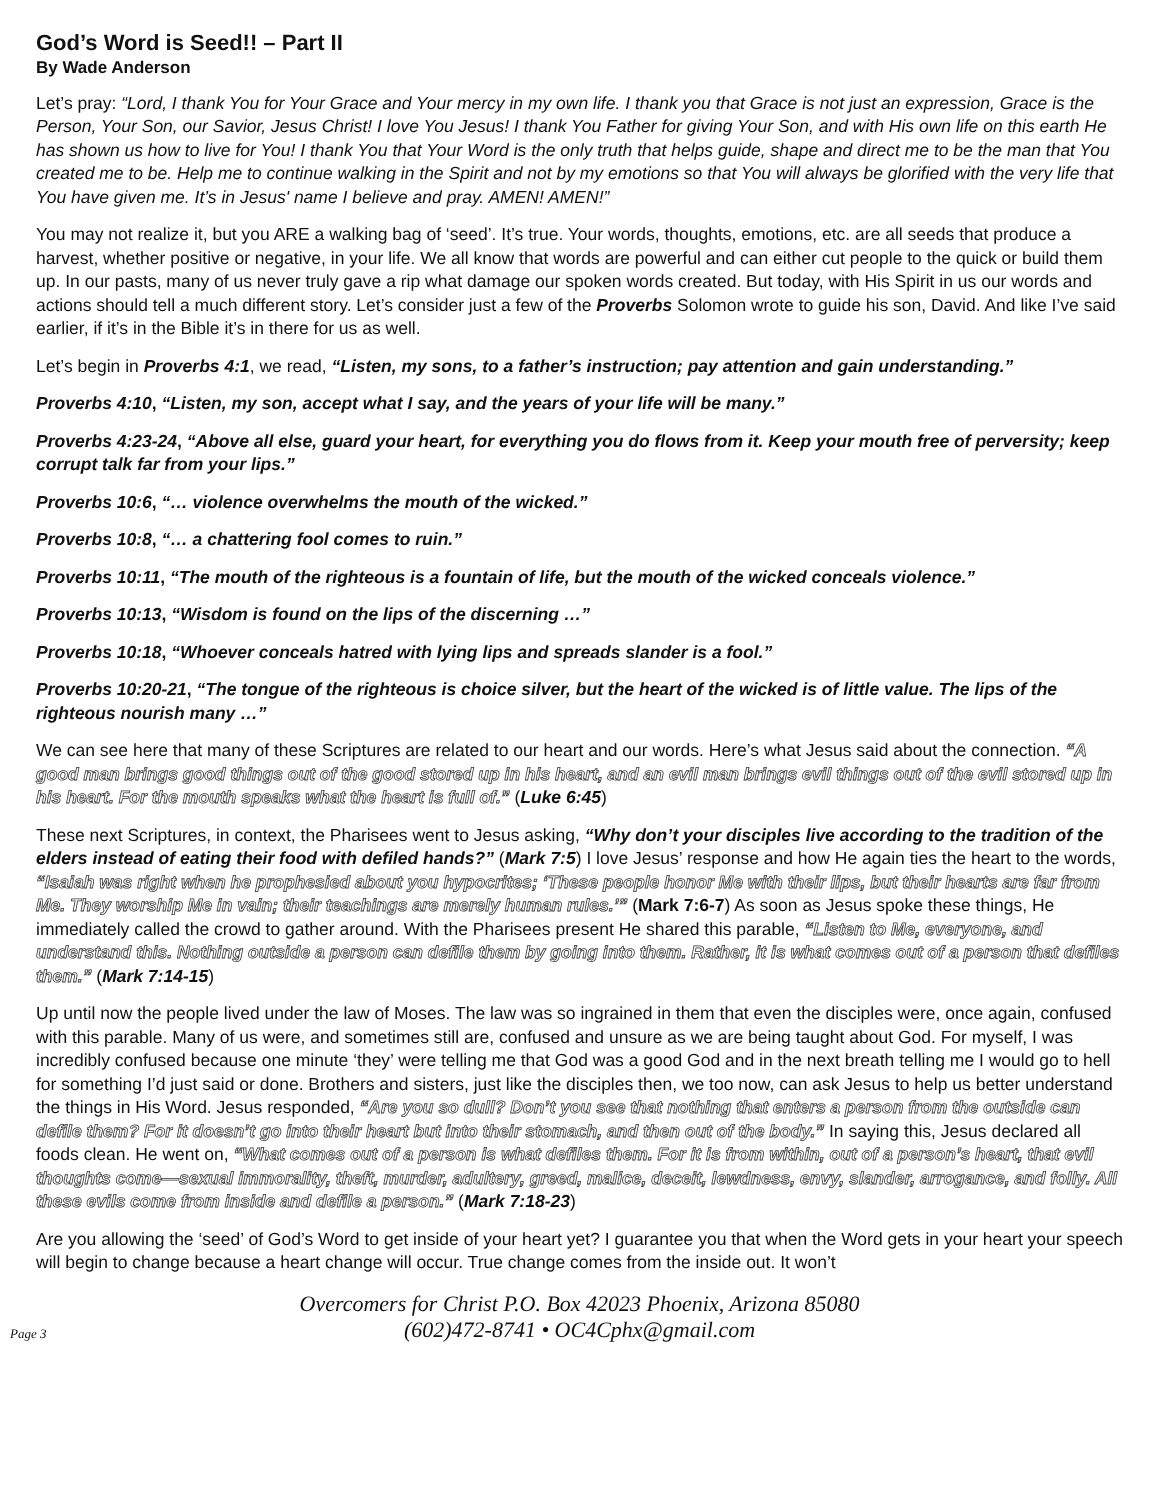God’s Word is Seed!! – Part II
By Wade Anderson
Let’s pray: “Lord, I thank You for Your Grace and Your mercy in my own life. I thank you that Grace is not just an expression, Grace is the Person, Your Son, our Savior, Jesus Christ! I love You Jesus! I thank You Father for giving Your Son, and with His own life on this earth He has shown us how to live for You! I thank You that Your Word is the only truth that helps guide, shape and direct me to be the man that You created me to be. Help me to continue walking in the Spirit and not by my emotions so that You will always be glorified with the very life that You have given me. It’s in Jesus' name I believe and pray. AMEN! AMEN!”
You may not realize it, but you ARE a walking bag of ‘seed’. It’s true. Your words, thoughts, emotions, etc. are all seeds that produce a harvest, whether positive or negative, in your life. We all know that words are powerful and can either cut people to the quick or build them up. In our pasts, many of us never truly gave a rip what damage our spoken words created. But today, with His Spirit in us our words and actions should tell a much different story. Let’s consider just a few of the Proverbs Solomon wrote to guide his son, David. And like I’ve said earlier, if it’s in the Bible it’s in there for us as well.
Let’s begin in Proverbs 4:1, we read, “Listen, my sons, to a father’s instruction; pay attention and gain understanding.”
Proverbs 4:10, “Listen, my son, accept what I say, and the years of your life will be many.”
Proverbs 4:23-24, “Above all else, guard your heart, for everything you do flows from it. Keep your mouth free of perversity; keep corrupt talk far from your lips.”
Proverbs 10:6, “… violence overwhelms the mouth of the wicked.”
Proverbs 10:8, “… a chattering fool comes to ruin.”
Proverbs 10:11, “The mouth of the righteous is a fountain of life, but the mouth of the wicked conceals violence.”
Proverbs 10:13, “Wisdom is found on the lips of the discerning …”
Proverbs 10:18, “Whoever conceals hatred with lying lips and spreads slander is a fool.”
Proverbs 10:20-21, “The tongue of the righteous is choice silver, but the heart of the wicked is of little value. The lips of the righteous nourish many …”
We can see here that many of these Scriptures are related to our heart and our words. Here’s what Jesus said about the connection. “A good man brings good things out of the good stored up in his heart, and an evil man brings evil things out of the evil stored up in his heart. For the mouth speaks what the heart is full of.” (Luke 6:45)
These next Scriptures, in context, the Pharisees went to Jesus asking, “Why don’t your disciples live according to the tradition of the elders instead of eating their food with defiled hands?” (Mark 7:5) I love Jesus’ response and how He again ties the heart to the words, “Isaiah was right when he prophesied about you hypocrites; ‘These people honor Me with their lips, but their hearts are far from Me. They worship Me in vain; their teachings are merely human rules.’” (Mark 7:6-7) As soon as Jesus spoke these things, He immediately called the crowd to gather around. With the Pharisees present He shared this parable, “Listen to Me, everyone, and understand this. Nothing outside a person can defile them by going into them. Rather, it is what comes out of a person that defiles them.” (Mark 7:14-15)
Up until now the people lived under the law of Moses. The law was so ingrained in them that even the disciples were, once again, confused with this parable. Many of us were, and sometimes still are, confused and unsure as we are being taught about God. For myself, I was incredibly confused because one minute ‘they’ were telling me that God was a good God and in the next breath telling me I would go to hell for something I’d just said or done. Brothers and sisters, just like the disciples then, we too now, can ask Jesus to help us better understand the things in His Word. Jesus responded, “Are you so dull? Don’t you see that nothing that enters a person from the outside can defile them? For it doesn’t go into their heart but into their stomach, and then out of the body.” In saying this, Jesus declared all foods clean. He went on, “What comes out of a person is what defiles them. For it is from within, out of a person’s heart, that evil thoughts come—sexual immorality, theft, murder, adultery, greed, malice, deceit, lewdness, envy, slander, arrogance, and folly. All these evils come from inside and defile a person.” (Mark 7:18-23)
Are you allowing the ‘seed’ of God’s Word to get inside of your heart yet? I guarantee you that when the Word gets in your heart your speech will begin to change because a heart change will occur. True change comes from the inside out. It won’t
Page 3
Overcomers for Christ P.O. Box 42023 Phoenix, Arizona 85080
(602)472-8741 • OC4Cphx@gmail.com